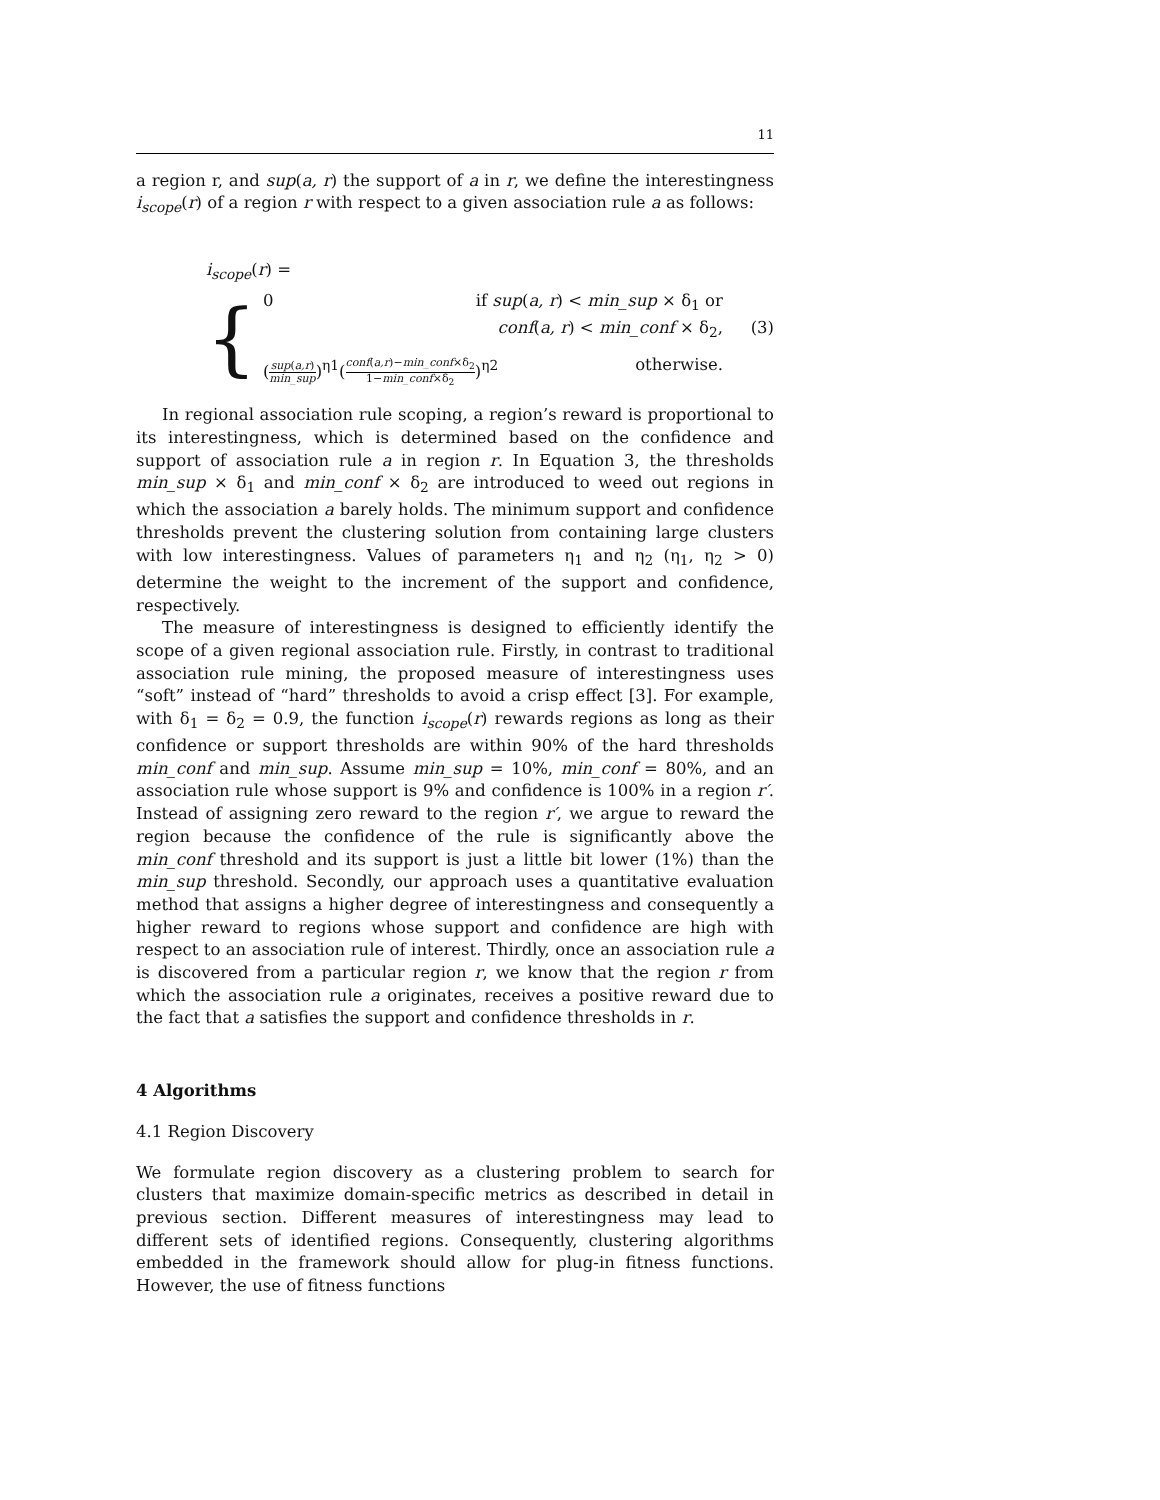11
a region r, and sup(a, r) the support of a in r, we define the interestingness i<sub>scope</sub>(r) of a region r with respect to a given association rule a as follows:
i<sub>scope</sub>(r) =
(3)
{
0 if sup(a, r) < min_sup × δ<sub>1</sub> or
conf(a, r) < min_conf × δ<sub>2</sub>,
(sup(a,r) min_sup)<sup>η1</sup>(conf(a,r)−min_conf×δ<sub>2</sub> 1−min_conf×δ<sub>2</sub>)<sup>η2</sup> otherwise.
In regional association rule scoping, a region’s reward is proportional to its interestingness, which is determined based on the confidence and support of association rule a in region r. In Equation 3, the thresholds min_sup × δ<sub>1</sub> and min_conf × δ<sub>2</sub> are introduced to weed out regions in which the association a barely holds. The minimum support and confidence thresholds prevent the clustering solution from containing large clusters with low interestingness. Values of parameters η<sub>1</sub> and η<sub>2</sub> (η<sub>1</sub>, η<sub>2</sub> > 0) determine the weight to the increment of the support and confidence, respectively.
The measure of interestingness is designed to efficiently identify the scope of a given regional association rule. Firstly, in contrast to traditional association rule mining, the proposed measure of interestingness uses “soft” instead of “hard” thresholds to avoid a crisp effect [3]. For example, with δ<sub>1</sub> = δ<sub>2</sub> = 0.9, the function i<sub>scope</sub>(r) rewards regions as long as their confidence or support thresholds are within 90% of the hard thresholds min_conf and min_sup. Assume min_sup = 10%, min_conf = 80%, and an association rule whose support is 9% and confidence is 100% in a region r′. Instead of assigning zero reward to the region r′, we argue to reward the region because the confidence of the rule is significantly above the min_conf threshold and its support is just a little bit lower (1%) than the min_sup threshold. Secondly, our approach uses a quantitative evaluation method that assigns a higher degree of interestingness and consequently a higher reward to regions whose support and confidence are high with respect to an association rule of interest. Thirdly, once an association rule a is discovered from a particular region r, we know that the region r from which the association rule a originates, receives a positive reward due to the fact that a satisfies the support and confidence thresholds in r.
4 Algorithms
4.1 Region Discovery
We formulate region discovery as a clustering problem to search for clusters that maximize domain-specific metrics as described in detail in previous section. Different measures of interestingness may lead to different sets of identified regions. Consequently, clustering algorithms embedded in the framework should allow for plug-in fitness functions. However, the use of fitness functions